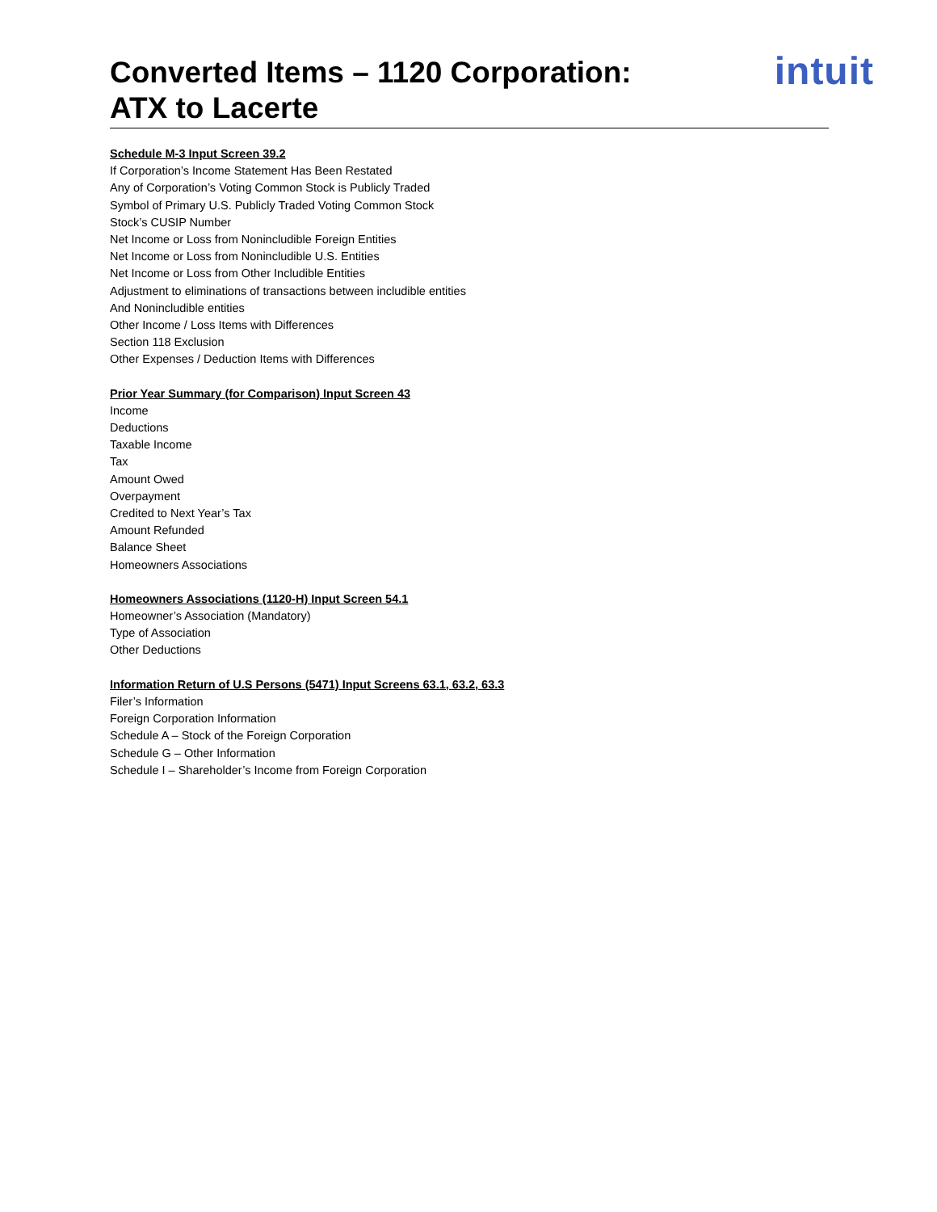Converted Items – 1120 Corporation:
ATX to Lacerte
intuit
Schedule M-3 Input Screen 39.2
If Corporation’s Income Statement Has Been Restated
Any of Corporation’s Voting Common Stock is Publicly Traded
Symbol of Primary U.S. Publicly Traded Voting Common Stock
Stock’s CUSIP Number
Net Income or Loss from Nonincludible Foreign Entities
Net Income or Loss from Nonincludible U.S. Entities
Net Income or Loss from Other Includible Entities
Adjustment to eliminations of transactions between includible entities
And Nonincludible entities
Other Income / Loss Items with Differences
Section 118 Exclusion
Other Expenses / Deduction Items with Differences
Prior Year Summary (for Comparison) Input Screen 43
Income
Deductions
Taxable Income
Tax
Amount Owed
Overpayment
Credited to Next Year’s Tax
Amount Refunded
Balance Sheet
Homeowners Associations
Homeowners Associations (1120-H) Input Screen 54.1
Homeowner’s Association (Mandatory)
Type of Association
Other Deductions
Information Return of U.S Persons (5471) Input Screens 63.1, 63.2, 63.3
Filer’s Information
Foreign Corporation Information
Schedule A – Stock of the Foreign Corporation
Schedule G – Other Information
Schedule I – Shareholder’s Income from Foreign Corporation